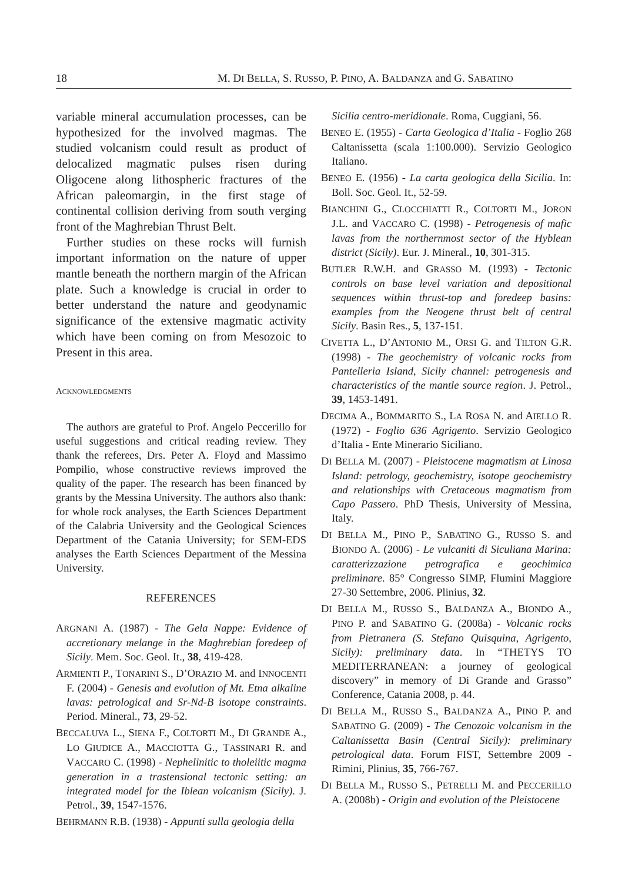18 M. DI BELLA, S. RUSSO, P. PINO, A. BALDANZA and G. SABATINO
variable mineral accumulation processes, can be hypothesized for the involved magmas. The studied volcanism could result as product of delocalized magmatic pulses risen during Oligocene along lithospheric fractures of the African paleomargin, in the first stage of continental collision deriving from south verging front of the Maghrebian Thrust Belt.
Further studies on these rocks will furnish important information on the nature of upper mantle beneath the northern margin of the African plate. Such a knowledge is crucial in order to better understand the nature and geodynamic significance of the extensive magmatic activity which have been coming on from Mesozoic to Present in this area.
ACKNOWLEDGMENTS
The authors are grateful to Prof. Angelo Peccerillo for useful suggestions and critical reading review. They thank the referees, Drs. Peter A. Floyd and Massimo Pompilio, whose constructive reviews improved the quality of the paper. The research has been financed by grants by the Messina University. The authors also thank: for whole rock analyses, the Earth Sciences Department of the Calabria University and the Geological Sciences Department of the Catania University; for SEM-EDS analyses the Earth Sciences Department of the Messina University.
REFERENCES
ARGNANI A. (1987) - The Gela Nappe: Evidence of accretionary melange in the Maghrebian foredeep of Sicily. Mem. Soc. Geol. It., 38, 419-428.
ARMIENTI P., TONARINI S., D’ORAZIO M. and INNOCENTI F. (2004) - Genesis and evolution of Mt. Etna alkaline lavas: petrological and Sr-Nd-B isotope constraints. Period. Mineral., 73, 29-52.
BECCALUVA L., SIENA F., COLTORTI M., DI GRANDE A., LO GIUDICE A., MACCIOTTA G., TASSINARI R. and VACCARO C. (1998) - Nephelinitic to tholeiitic magma generation in a trastensional tectonic setting: an integrated model for the Iblean volcanism (Sicily). J. Petrol., 39, 1547-1576.
BEHRMANN R.B. (1938) - Appunti sulla geologia della
Sicilia centro-meridionale. Roma, Cuggiani, 56.
BENEO E. (1955) - Carta Geologica d’Italia - Foglio 268 Caltanissetta (scala 1:100.000). Servizio Geologico Italiano.
BENEO E. (1956) - La carta geologica della Sicilia. In: Boll. Soc. Geol. It., 52-59.
BIANCHINI G., CLOCCHIATTI R., COLTORTI M., JORON J.L. and VACCARO C. (1998) - Petrogenesis of mafic lavas from the northernmost sector of the Hyblean district (Sicily). Eur. J. Mineral., 10, 301-315.
BUTLER R.W.H. and GRASSO M. (1993) - Tectonic controls on base level variation and depositional sequences within thrust-top and foredeep basins: examples from the Neogene thrust belt of central Sicily. Basin Res., 5, 137-151.
CIVETTA L., D’ANTONIO M., ORSI G. and TILTON G.R. (1998) - The geochemistry of volcanic rocks from Pantelleria Island, Sicily channel: petrogenesis and characteristics of the mantle source region. J. Petrol., 39, 1453-1491.
DECIMA A., BOMMARITO S., LA ROSA N. and AIELLO R. (1972) - Foglio 636 Agrigento. Servizio Geologico d’Italia - Ente Minerario Siciliano.
DI BELLA M. (2007) - Pleistocene magmatism at Linosa Island: petrology, geochemistry, isotope geochemistry and relationships with Cretaceous magmatism from Capo Passero. PhD Thesis, University of Messina, Italy.
DI BELLA M., PINO P., SABATINO G., RUSSO S. and BIONDO A. (2006) - Le vulcaniti di Siculiana Marina: caratterizzazione petrografica e geochimica preliminare. 85° Congresso SIMP, Flumini Maggiore 27-30 Settembre, 2006. Plinius, 32.
DI BELLA M., RUSSO S., BALDANZA A., BIONDO A., PINO P. and SABATINO G. (2008a) - Volcanic rocks from Pietranera (S. Stefano Quisquina, Agrigento, Sicily): preliminary data. In “THETYS TO MEDITERRANEAN: a journey of geological discovery” in memory of Di Grande and Grasso” Conference, Catania 2008, p. 44.
DI BELLA M., RUSSO S., BALDANZA A., PINO P. and SABATINO G. (2009) - The Cenozoic volcanism in the Caltanissetta Basin (Central Sicily): preliminary petrological data. Forum FIST, Settembre 2009 - Rimini, Plinius, 35, 766-767.
DI BELLA M., RUSSO S., PETRELLI M. and PECCERILLO A. (2008b) - Origin and evolution of the Pleistocene